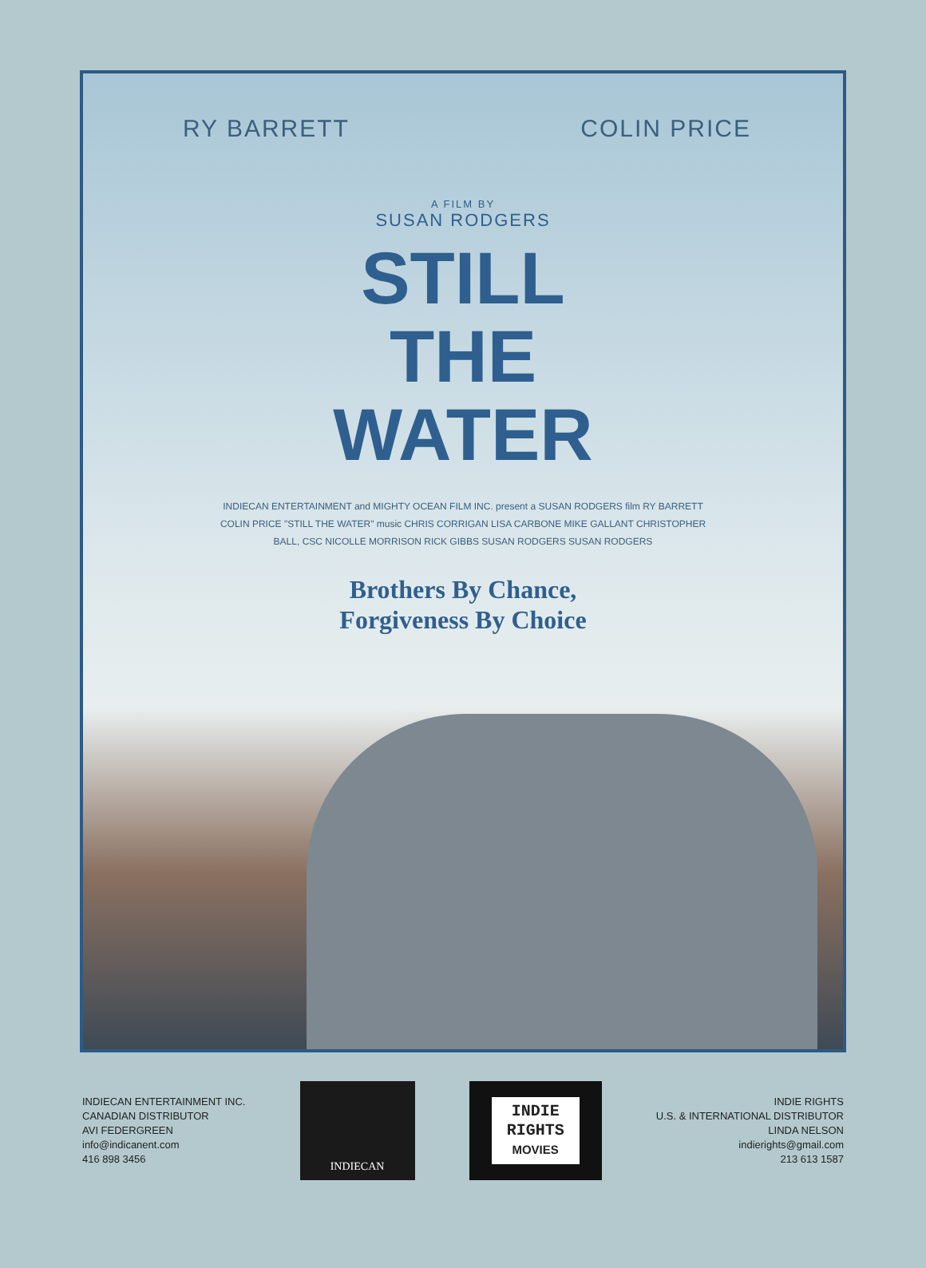RY BARRETT COLIN PRICE
A FILM BY
SUSAN RODGERS
STILL
THE
WATER
INDIECAN ENTERTAINMENT and MIGHTY OCEAN FILM INC. present a SUSAN RODGERS film RY BARRETT COLIN PRICE "STILL THE WATER" music CHRIS CORRIGAN LISA CARBONE MIKE GALLANT CHRISTOPHER BALL, CSC NICOLLE MORRISON RICK GIBBS SUSAN RODGERS SUSAN RODGERS
Brothers By Chance,
Forgiveness By Choice
INDIECAN ENTERTAINMENT INC.
CANADIAN DISTRIBUTOR
AVI FEDERGREEN
info@indicanent.com
416 898 3456
INDIECAN
INDIE
RIGHTS
MOVIES
INDIE RIGHTS
U.S. & INTERNATIONAL DISTRIBUTOR
LINDA NELSON
indierights@gmail.com
213 613 1587